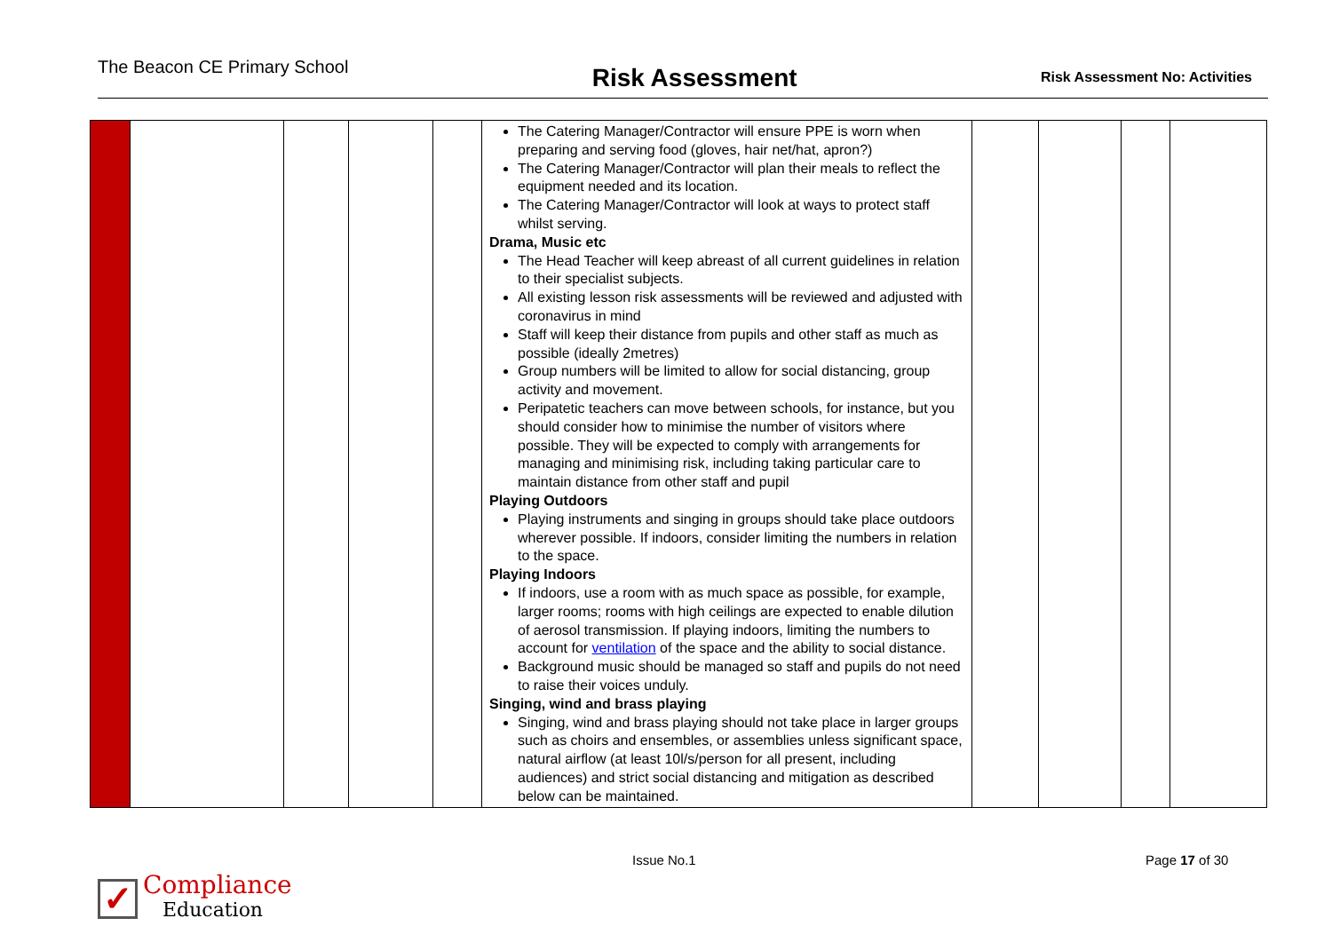The Beacon CE Primary School
Risk Assessment
Risk Assessment No: Activities
| | | | | | The Catering Manager/Contractor will ensure PPE is worn when preparing and serving food (gloves, hair net/hat, apron?) The Catering Manager/Contractor will plan their meals to reflect the equipment needed and its location. The Catering Manager/Contractor will look at ways to protect staff whilst serving. Drama, Music etc The Head Teacher will keep abreast of all current guidelines in relation to their specialist subjects. All existing lesson risk assessments will be reviewed and adjusted with coronavirus in mind Staff will keep their distance from pupils and other staff as much as possible (ideally 2metres) Group numbers will be limited to allow for social distancing, group activity and movement. Peripatetic teachers can move between schools, for instance, but you should consider how to minimise the number of visitors where possible. They will be expected to comply with arrangements for managing and minimising risk, including taking particular care to maintain distance from other staff and pupil Playing Outdoors Playing instruments and singing in groups should take place outdoors wherever possible. If indoors, consider limiting the numbers in relation to the space. Playing Indoors If indoors, use a room with as much space as possible, for example, larger rooms; rooms with high ceilings are expected to enable dilution of aerosol transmission. If playing indoors, limiting the numbers to account for ventilation of the space and the ability to social distance. Background music should be managed so staff and pupils do not need to raise their voices unduly. Singing, wind and brass playing Singing, wind and brass playing should not take place in larger groups such as choirs and ensembles, or assemblies unless significant space, natural airflow (at least 10l/s/person for all present, including audiences) and strict social distancing and mitigation as described below can be maintained. | | | | |
Issue No.1 Page 17 of 30
✓
Compliance
Education